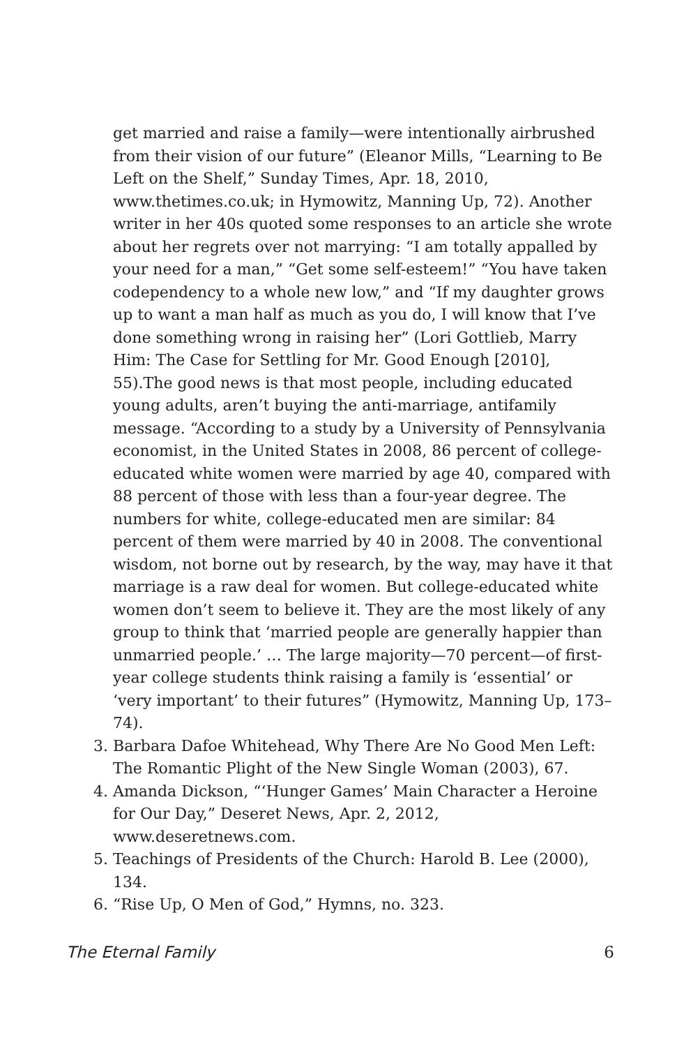get married and raise a family—were intentionally airbrushed from their vision of our future” (Eleanor Mills, “Learning to Be Left on the Shelf,” Sunday Times, Apr. 18, 2010, www.thetimes.co.uk; in Hymowitz, Manning Up, 72). Another writer in her 40s quoted some responses to an article she wrote about her regrets over not marrying: “I am totally appalled by your need for a man,” “Get some self-esteem!” “You have taken codependency to a whole new low,” and “If my daughter grows up to want a man half as much as you do, I will know that I’ve done something wrong in raising her” (Lori Gottlieb, Marry Him: The Case for Settling for Mr. Good Enough [2010], 55).The good news is that most people, including educated young adults, aren’t buying the anti-marriage, antifamily message. “According to a study by a University of Pennsylvania economist, in the United States in 2008, 86 percent of college-educated white women were married by age 40, compared with 88 percent of those with less than a four-year degree. The numbers for white, college-educated men are similar: 84 percent of them were married by 40 in 2008. The conventional wisdom, not borne out by research, by the way, may have it that marriage is a raw deal for women. But college-educated white women don’t seem to believe it. They are the most likely of any group to think that ‘married people are generally happier than unmarried people.’ … The large majority—70 percent—of first-year college students think raising a family is ‘essential’ or ‘very important’ to their futures” (Hymowitz, Manning Up, 173–74).
3. Barbara Dafoe Whitehead, Why There Are No Good Men Left: The Romantic Plight of the New Single Woman (2003), 67.
4. Amanda Dickson, “‘Hunger Games’ Main Character a Heroine for Our Day,” Deseret News, Apr. 2, 2012, www.deseretnews.com.
5. Teachings of Presidents of the Church: Harold B. Lee (2000), 134.
6. “Rise Up, O Men of God,” Hymns, no. 323.
The Eternal Family 6